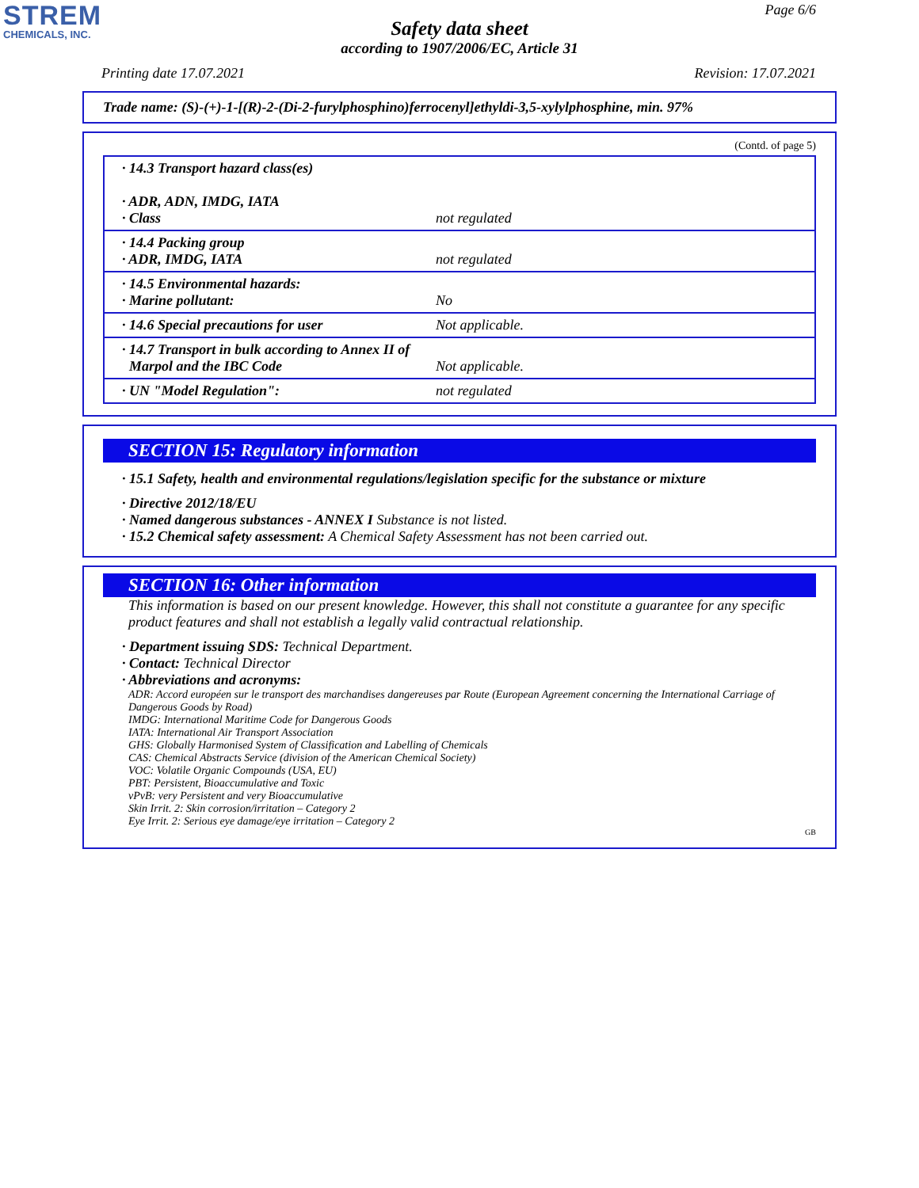STREM
CHEMICALS, INC.
Page 6/6
Safety data sheet
according to 1907/2006/EC, Article 31
Printing date 17.07.2021 Revision: 17.07.2021
Trade name: (S)-(+)-1-[(R)-2-(Di-2-furylphosphino)ferrocenyl]ethyldi-3,5-xylylphosphine, min. 97%
(Contd. of page 5)
| · 14.3 Transport hazard class(es) · ADR, ADN, IMDG, IATA · Class | not regulated |
| · 14.4 Packing group · ADR, IMDG, IATA | not regulated |
| · 14.5 Environmental hazards: · Marine pollutant: | No |
| · 14.6 Special precautions for user | Not applicable. |
| · 14.7 Transport in bulk according to Annex II of Marpol and the IBC Code | Not applicable. |
| · UN "Model Regulation": | not regulated |
SECTION 15: Regulatory information
· 15.1 Safety, health and environmental regulations/legislation specific for the substance or mixture
· Directive 2012/18/EU
· Named dangerous substances - ANNEX I Substance is not listed.
· 15.2 Chemical safety assessment: A Chemical Safety Assessment has not been carried out.
SECTION 16: Other information
This information is based on our present knowledge. However, this shall not constitute a guarantee for any specific product features and shall not establish a legally valid contractual relationship.
· Department issuing SDS: Technical Department.
· Contact: Technical Director
· Abbreviations and acronyms:
ADR: Accord européen sur le transport des marchandises dangereuses par Route (European Agreement concerning the International Carriage of Dangerous Goods by Road)
IMDG: International Maritime Code for Dangerous Goods
IATA: International Air Transport Association
GHS: Globally Harmonised System of Classification and Labelling of Chemicals
CAS: Chemical Abstracts Service (division of the American Chemical Society)
VOC: Volatile Organic Compounds (USA, EU)
PBT: Persistent, Bioaccumulative and Toxic
vPvB: very Persistent and very Bioaccumulative
Skin Irrit. 2: Skin corrosion/irritation – Category 2
Eye Irrit. 2: Serious eye damage/eye irritation – Category 2
GB